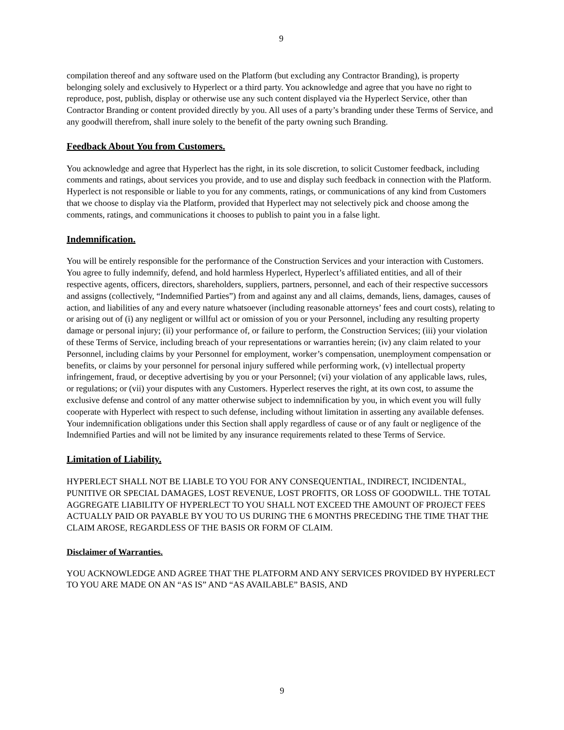9
compilation thereof and any software used on the Platform (but excluding any Contractor Branding), is property belonging solely and exclusively to Hyperlect or a third party. You acknowledge and agree that you have no right to reproduce, post, publish, display or otherwise use any such content displayed via the Hyperlect Service, other than Contractor Branding or content provided directly by you. All uses of a party’s branding under these Terms of Service, and any goodwill therefrom, shall inure solely to the benefit of the party owning such Branding.
Feedback About You from Customers.
You acknowledge and agree that Hyperlect has the right, in its sole discretion, to solicit Customer feedback, including comments and ratings, about services you provide, and to use and display such feedback in connection with the Platform. Hyperlect is not responsible or liable to you for any comments, ratings, or communications of any kind from Customers that we choose to display via the Platform, provided that Hyperlect may not selectively pick and choose among the comments, ratings, and communications it chooses to publish to paint you in a false light.
Indemnification.
You will be entirely responsible for the performance of the Construction Services and your interaction with Customers. You agree to fully indemnify, defend, and hold harmless Hyperlect, Hyperlect’s affiliated entities, and all of their respective agents, officers, directors, shareholders, suppliers, partners, personnel, and each of their respective successors and assigns (collectively, “Indemnified Parties”) from and against any and all claims, demands, liens, damages, causes of action, and liabilities of any and every nature whatsoever (including reasonable attorneys’ fees and court costs), relating to or arising out of (i) any negligent or willful act or omission of you or your Personnel, including any resulting property damage or personal injury; (ii) your performance of, or failure to perform, the Construction Services; (iii) your violation of these Terms of Service, including breach of your representations or warranties herein; (iv) any claim related to your Personnel, including claims by your Personnel for employment, worker’s compensation, unemployment compensation or benefits, or claims by your personnel for personal injury suffered while performing work, (v) intellectual property infringement, fraud, or deceptive advertising by you or your Personnel; (vi) your violation of any applicable laws, rules, or regulations; or (vii) your disputes with any Customers. Hyperlect reserves the right, at its own cost, to assume the exclusive defense and control of any matter otherwise subject to indemnification by you, in which event you will fully cooperate with Hyperlect with respect to such defense, including without limitation in asserting any available defenses. Your indemnification obligations under this Section shall apply regardless of cause or of any fault or negligence of the Indemnified Parties and will not be limited by any insurance requirements related to these Terms of Service.
Limitation of Liability.
HYPERLECT SHALL NOT BE LIABLE TO YOU FOR ANY CONSEQUENTIAL, INDIRECT, INCIDENTAL, PUNITIVE OR SPECIAL DAMAGES, LOST REVENUE, LOST PROFITS, OR LOSS OF GOODWILL. THE TOTAL AGGREGATE LIABILITY OF HYPERLECT TO YOU SHALL NOT EXCEED THE AMOUNT OF PROJECT FEES ACTUALLY PAID OR PAYABLE BY YOU TO US DURING THE 6 MONTHS PRECEDING THE TIME THAT THE CLAIM AROSE, REGARDLESS OF THE BASIS OR FORM OF CLAIM.
Disclaimer of Warranties.
YOU ACKNOWLEDGE AND AGREE THAT THE PLATFORM AND ANY SERVICES PROVIDED BY HYPERLECT TO YOU ARE MADE ON AN “AS IS” AND “AS AVAILABLE” BASIS, AND
9